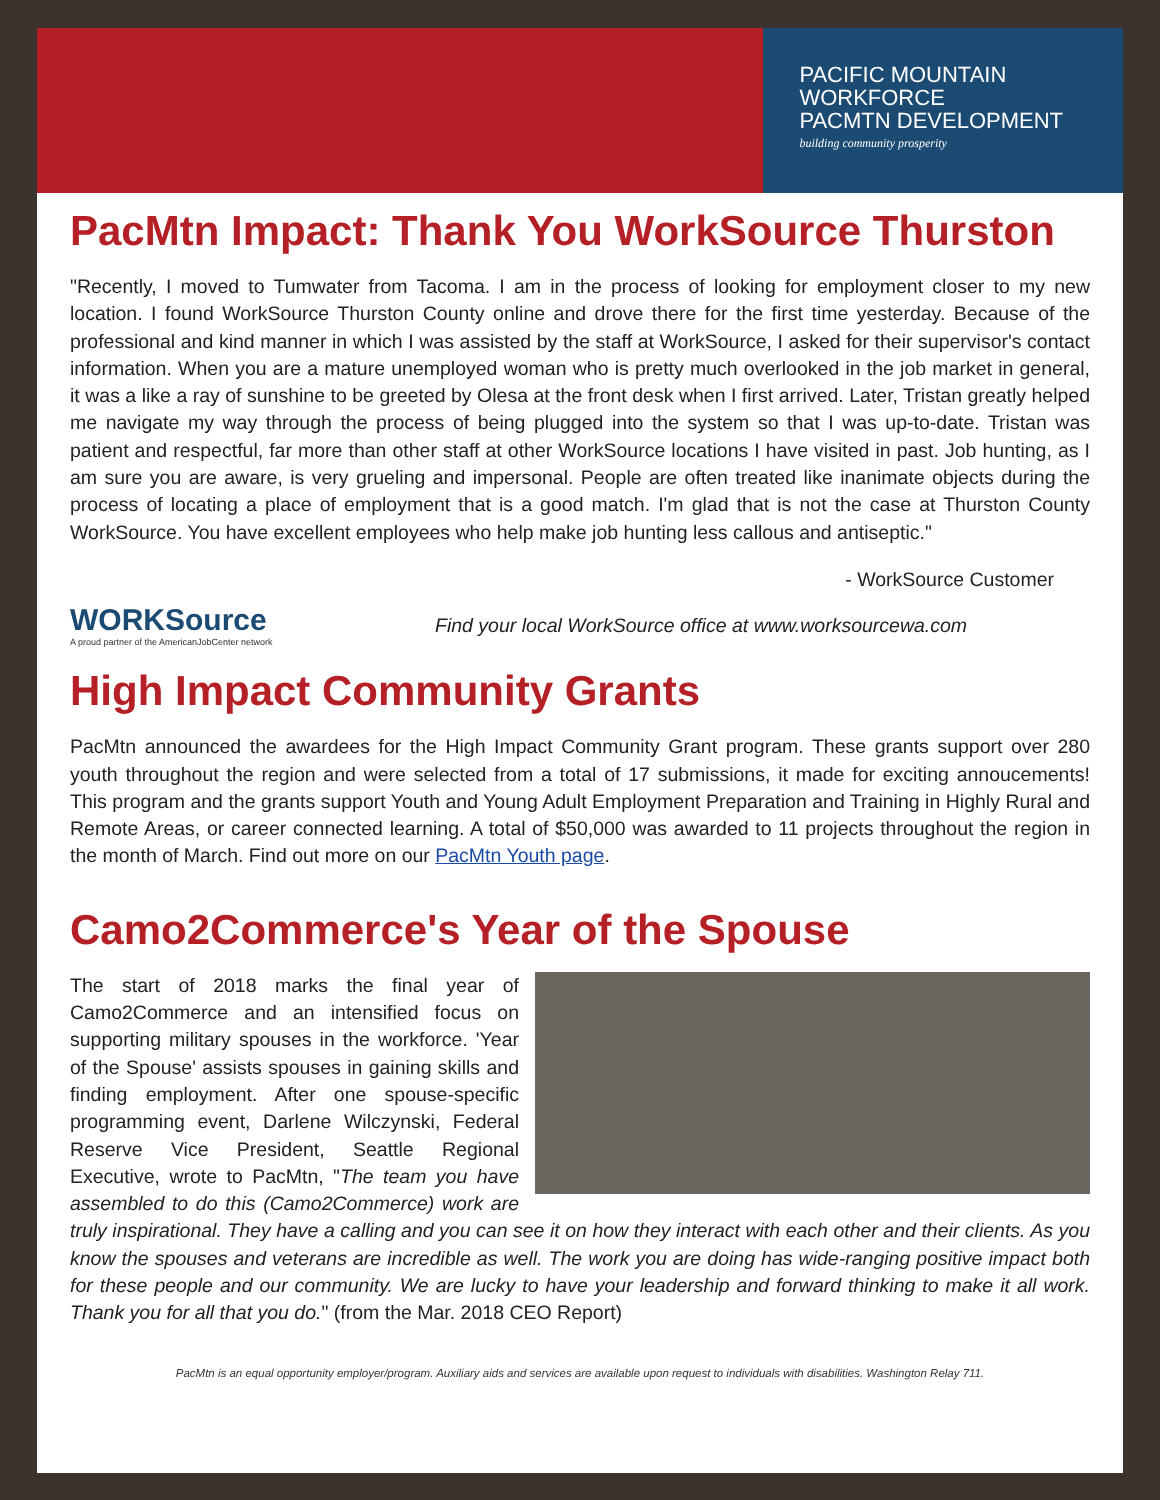PACIFIC MOUNTAIN
WORKFORCE
PACMTN DEVELOPMENT
building community prosperity
PacMtn Impact: Thank You WorkSource Thurston
"Recently, I moved to Tumwater from Tacoma. I am in the process of looking for employment closer to my new location. I found WorkSource Thurston County online and drove there for the first time yesterday. Because of the professional and kind manner in which I was assisted by the staff at WorkSource, I asked for their supervisor's contact information. When you are a mature unemployed woman who is pretty much overlooked in the job market in general, it was a like a ray of sunshine to be greeted by Olesa at the front desk when I first arrived. Later, Tristan greatly helped me navigate my way through the process of being plugged into the system so that I was up-to-date. Tristan was patient and respectful, far more than other staff at other WorkSource locations I have visited in past. Job hunting, as I am sure you are aware, is very grueling and impersonal. People are often treated like inanimate objects during the process of locating a place of employment that is a good match. I'm glad that is not the case at Thurston County WorkSource. You have excellent employees who help make job hunting less callous and antiseptic."
- WorkSource Customer
WORKSource
A proud partner of the AmericanJobCenter network
Find your local WorkSource office at www.worksourcewa.com
High Impact Community Grants
PacMtn announced the awardees for the High Impact Community Grant program. These grants support over 280 youth throughout the region and were selected from a total of 17 submissions, it made for exciting annoucements! This program and the grants support Youth and Young Adult Employment Preparation and Training in Highly Rural and Remote Areas, or career connected learning. A total of $50,000 was awarded to 11 projects throughout the region in the month of March. Find out more on our PacMtn Youth page.
Camo2Commerce's Year of the Spouse
The start of 2018 marks the final year of Camo2Commerce and an intensified focus on supporting military spouses in the workforce. 'Year of the Spouse' assists spouses in gaining skills and finding employment. After one spouse-specific programming event, Darlene Wilczynski, Federal Reserve Vice President, Seattle Regional Executive, wrote to PacMtn, "The team you have assembled to do this (Camo2Commerce) work are truly inspirational. They have a calling and you can see it on how they interact with each other and their clients. As you know the spouses and veterans are incredible as well. The work you are doing has wide-ranging positive impact both for these people and our community. We are lucky to have your leadership and forward thinking to make it all work. Thank you for all that you do." (from the Mar. 2018 CEO Report)
PacMtn is an equal opportunity employer/program. Auxiliary aids and services are available upon request to individuals with disabilities. Washington Relay 711.